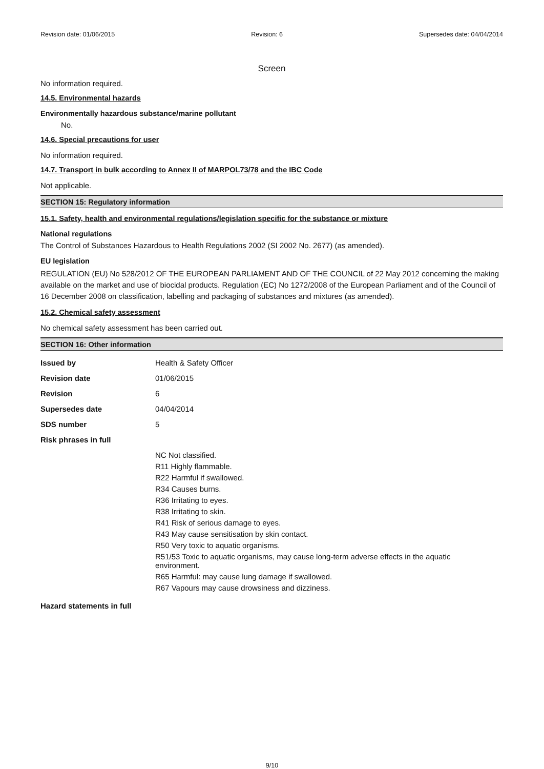Revision date: 01/06/2015 Revision: 6 Supersedes date: 04/04/2014
Screen
No information required.
14.5. Environmental hazards
Environmentally hazardous substance/marine pollutant
No.
14.6. Special precautions for user
No information required.
14.7. Transport in bulk according to Annex II of MARPOL73/78 and the IBC Code
Not applicable.
SECTION 15: Regulatory information
15.1. Safety, health and environmental regulations/legislation specific for the substance or mixture
National regulations
The Control of Substances Hazardous to Health Regulations 2002 (SI 2002 No. 2677) (as amended).
EU legislation
REGULATION (EU) No 528/2012 OF THE EUROPEAN PARLIAMENT AND OF THE COUNCIL of 22 May 2012 concerning the making available on the market and use of biocidal products. Regulation (EC) No 1272/2008 of the European Parliament and of the Council of 16 December 2008 on classification, labelling and packaging of substances and mixtures (as amended).
15.2. Chemical safety assessment
No chemical safety assessment has been carried out.
SECTION 16: Other information
| Issued by | Health & Safety Officer |
| Revision date | 01/06/2015 |
| Revision | 6 |
| Supersedes date | 04/04/2014 |
| SDS number | 5 |
| Risk phrases in full | |
| | NC Not classified. R11 Highly flammable. R22 Harmful if swallowed. R34 Causes burns. R36 Irritating to eyes. R38 Irritating to skin. R41 Risk of serious damage to eyes. R43 May cause sensitisation by skin contact. R50 Very toxic to aquatic organisms. R51/53 Toxic to aquatic organisms, may cause long-term adverse effects in the aquatic environment. R65 Harmful: may cause lung damage if swallowed. R67 Vapours may cause drowsiness and dizziness. |
| Hazard statements in full | |
9/10